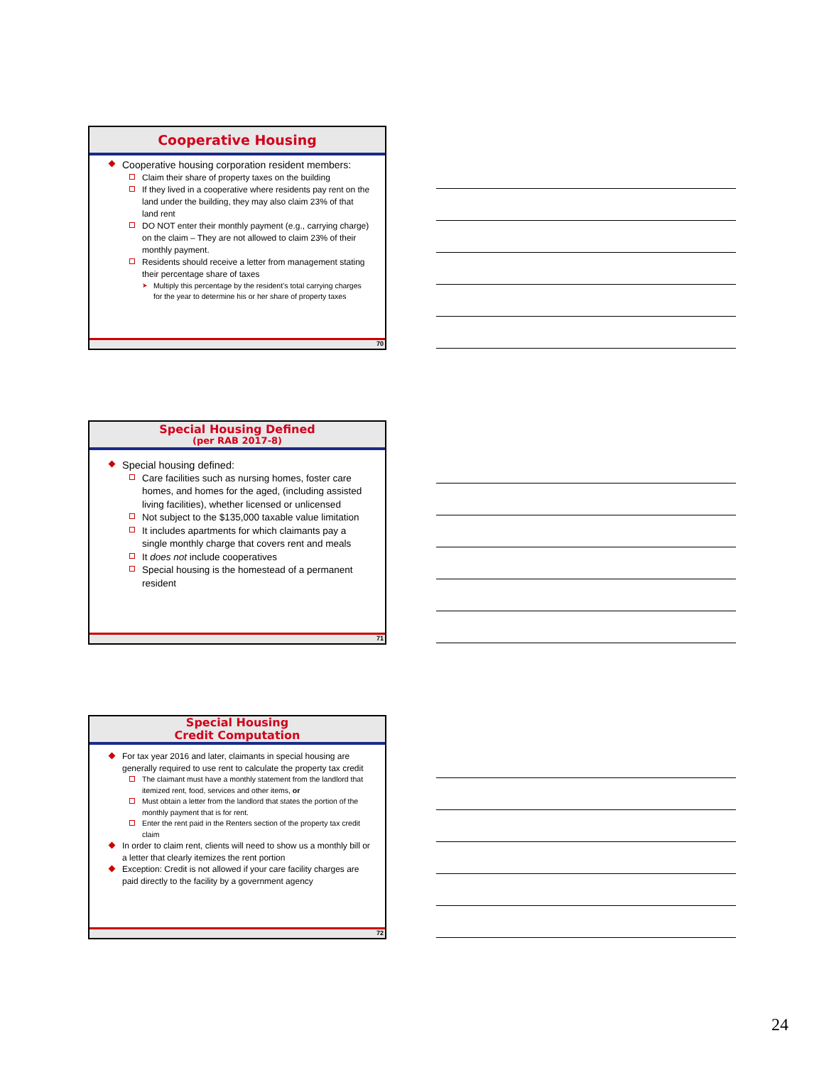Cooperative Housing
Cooperative housing corporation resident members:
Claim their share of property taxes on the building
If they lived in a cooperative where residents pay rent on the land under the building, they may also claim 23% of that land rent
DO NOT enter their monthly payment (e.g., carrying charge) on the claim – They are not allowed to claim 23% of their monthly payment.
Residents should receive a letter from management stating their percentage share of taxes
Multiply this percentage by the resident’s total carrying charges for the year to determine his or her share of property taxes
70
Special Housing Defined
(per RAB 2017-8)
Special housing defined:
Care facilities such as nursing homes, foster care homes, and homes for the aged, (including assisted living facilities), whether licensed or unlicensed
Not subject to the $135,000 taxable value limitation
It includes apartments for which claimants pay a single monthly charge that covers rent and meals
It does not include cooperatives
Special housing is the homestead of a permanent resident
71
Special Housing
Credit Computation
For tax year 2016 and later, claimants in special housing are generally required to use rent to calculate the property tax credit
The claimant must have a monthly statement from the landlord that itemized rent, food, services and other items, or
Must obtain a letter from the landlord that states the portion of the monthly payment that is for rent.
Enter the rent paid in the Renters section of the property tax credit claim
In order to claim rent, clients will need to show us a monthly bill or a letter that clearly itemizes the rent portion
Exception: Credit is not allowed if your care facility charges are paid directly to the facility by a government agency
72
24